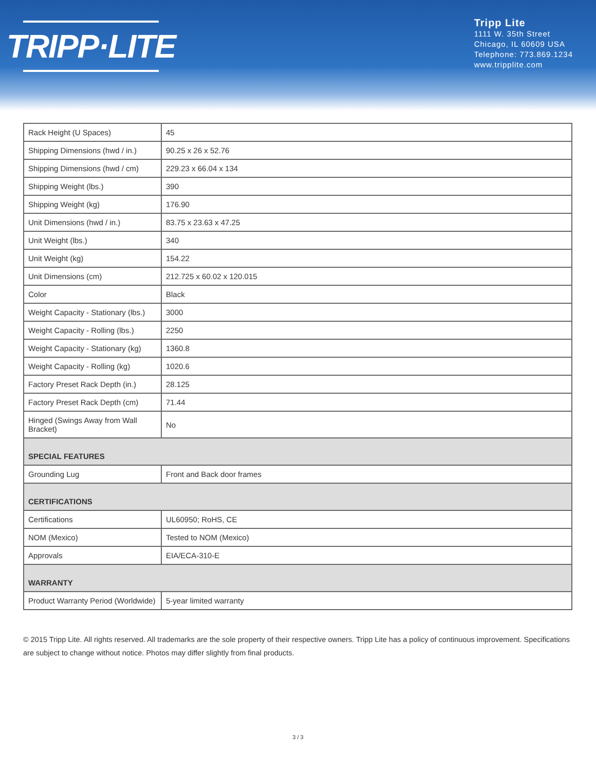TRIPP·LITE
Tripp Lite
1111 W. 35th Street
Chicago, IL 60609 USA
Telephone: 773.869.1234
www.tripplite.com
| Rack Height (U Spaces) | 45 |
| Shipping Dimensions (hwd / in.) | 90.25 x 26 x 52.76 |
| Shipping Dimensions (hwd / cm) | 229.23 x 66.04 x 134 |
| Shipping Weight (lbs.) | 390 |
| Shipping Weight (kg) | 176.90 |
| Unit Dimensions (hwd / in.) | 83.75 x 23.63 x 47.25 |
| Unit Weight (lbs.) | 340 |
| Unit Weight (kg) | 154.22 |
| Unit Dimensions (cm) | 212.725 x 60.02 x 120.015 |
| Color | Black |
| Weight Capacity - Stationary (lbs.) | 3000 |
| Weight Capacity - Rolling (lbs.) | 2250 |
| Weight Capacity - Stationary (kg) | 1360.8 |
| Weight Capacity - Rolling (kg) | 1020.6 |
| Factory Preset Rack Depth (in.) | 28.125 |
| Factory Preset Rack Depth (cm) | 71.44 |
| Hinged (Swings Away from Wall Bracket) | No |
| SPECIAL FEATURES | |
| Grounding Lug | Front and Back door frames |
| CERTIFICATIONS | |
| Certifications | UL60950; RoHS, CE |
| NOM (Mexico) | Tested to NOM (Mexico) |
| Approvals | EIA/ECA-310-E |
| WARRANTY | |
| Product Warranty Period (Worldwide) | 5-year limited warranty |
© 2015 Tripp Lite. All rights reserved. All trademarks are the sole property of their respective owners. Tripp Lite has a policy of continuous improvement. Specifications are subject to change without notice. Photos may differ slightly from final products.
3 / 3